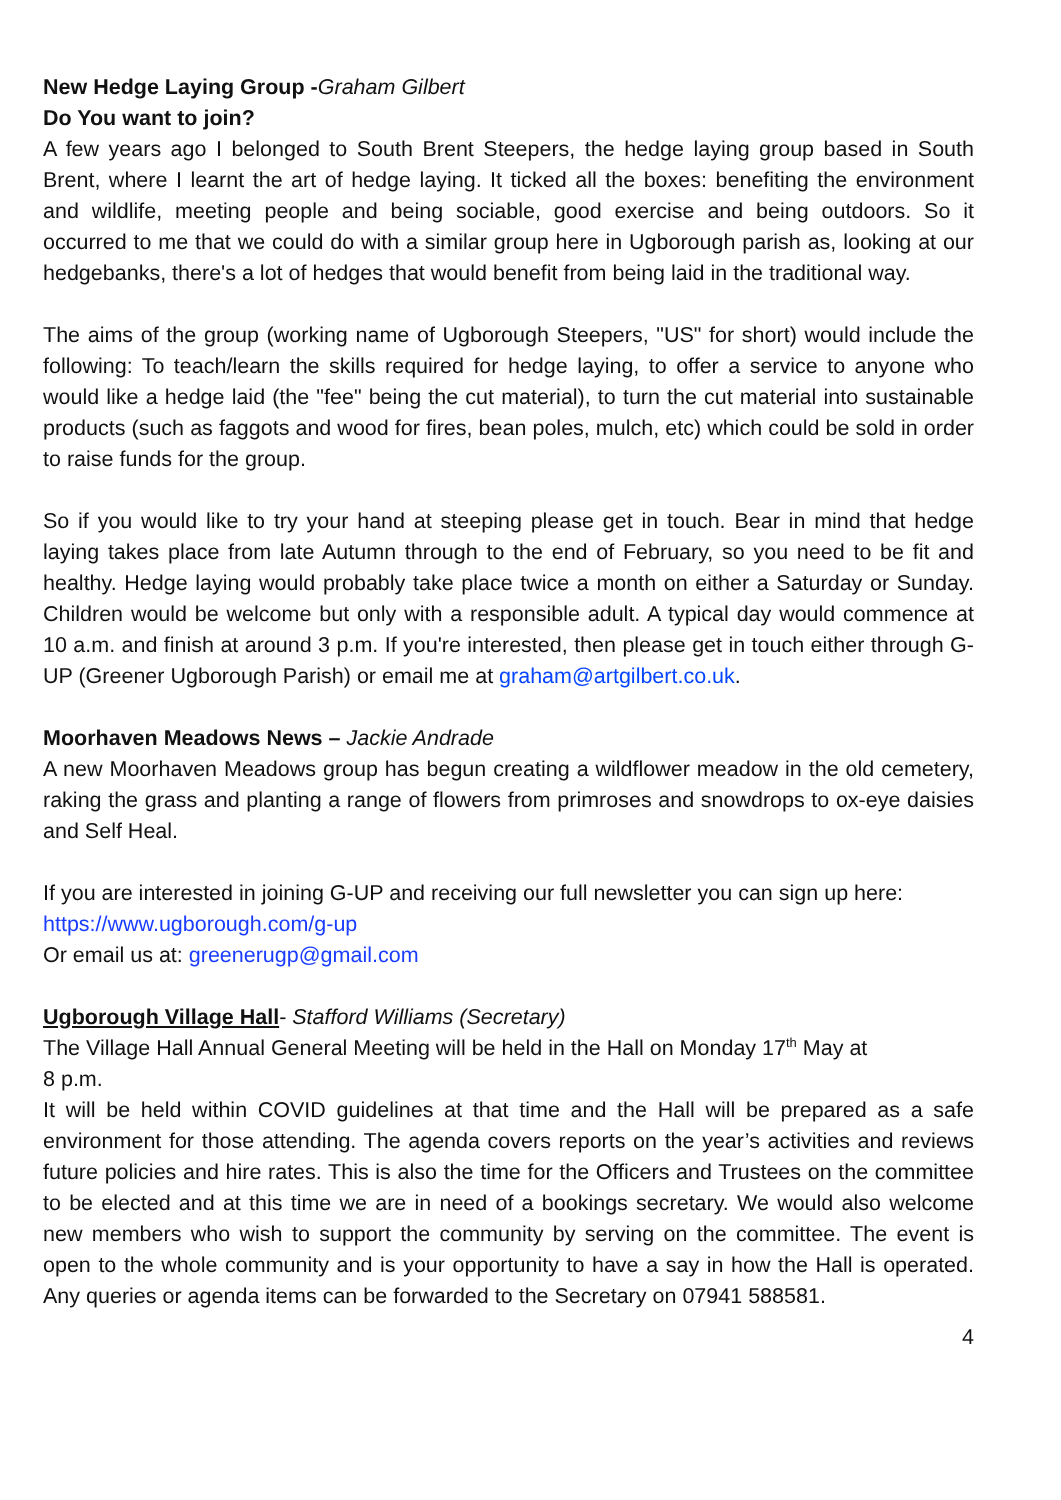New Hedge Laying Group -Graham Gilbert
Do You want to join?
A few years ago I belonged to South Brent Steepers, the hedge laying group based in South Brent, where I learnt the art of hedge laying. It ticked all the boxes: benefiting the environment and wildlife, meeting people and being sociable, good exercise and being outdoors. So it occurred to me that we could do with a similar group here in Ugborough parish as, looking at our hedgebanks, there's a lot of hedges that would benefit from being laid in the traditional way.
The aims of the group (working name of Ugborough Steepers, "US" for short) would include the following: To teach/learn the skills required for hedge laying, to offer a service to anyone who would like a hedge laid (the "fee" being the cut material), to turn the cut material into sustainable products (such as faggots and wood for fires, bean poles, mulch, etc) which could be sold in order to raise funds for the group.
So if you would like to try your hand at steeping please get in touch. Bear in mind that hedge laying takes place from late Autumn through to the end of February, so you need to be fit and healthy. Hedge laying would probably take place twice a month on either a Saturday or Sunday. Children would be welcome but only with a responsible adult. A typical day would commence at 10 a.m. and finish at around 3 p.m. If you're interested, then please get in touch either through G-UP (Greener Ugborough Parish) or email me at graham@artgilbert.co.uk.
Moorhaven Meadows News – Jackie Andrade
A new Moorhaven Meadows group has begun creating a wildflower meadow in the old cemetery, raking the grass and planting a range of flowers from primroses and snowdrops to ox-eye daisies and Self Heal.
If you are interested in joining G-UP and receiving our full newsletter you can sign up here:
https://www.ugborough.com/g-up
Or email us at: greenerugp@gmail.com
Ugborough Village Hall- Stafford Williams (Secretary)
The Village Hall Annual General Meeting will be held in the Hall on Monday 17<sup>th</sup> May at
8 p.m.
It will be held within COVID guidelines at that time and the Hall will be prepared as a safe environment for those attending. The agenda covers reports on the year’s activities and reviews future policies and hire rates. This is also the time for the Officers and Trustees on the committee to be elected and at this time we are in need of a bookings secretary. We would also welcome new members who wish to support the community by serving on the committee. The event is open to the whole community and is your opportunity to have a say in how the Hall is operated. Any queries or agenda items can be forwarded to the Secretary on 07941 588581.
4